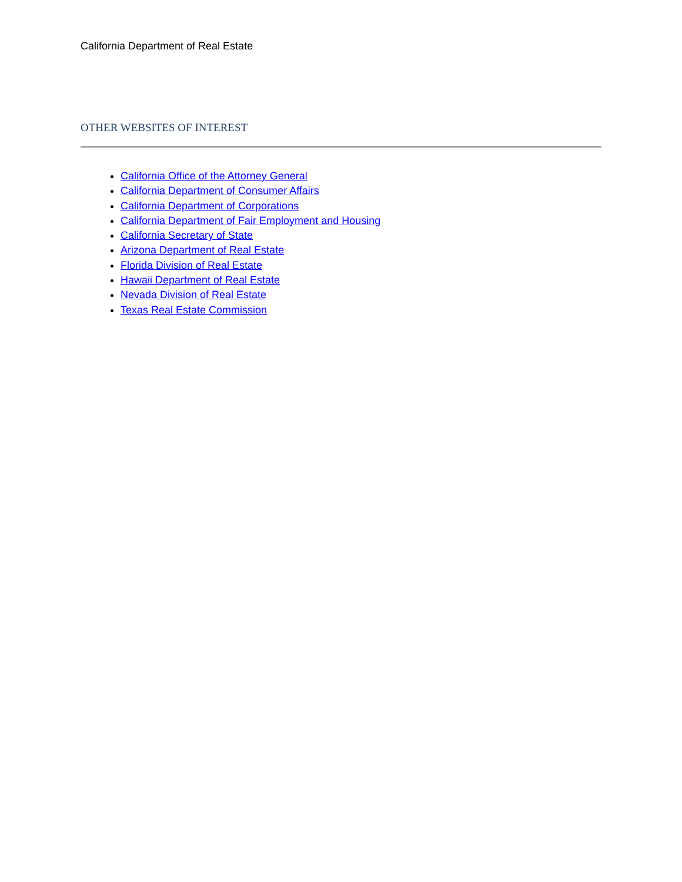California Department of Real Estate
OTHER WEBSITES OF INTEREST
California Office of the Attorney General
California Department of Consumer Affairs
California Department of Corporations
California Department of Fair Employment and Housing
California Secretary of State
Arizona Department of Real Estate
Florida Division of Real Estate
Hawaii Department of Real Estate
Nevada Division of Real Estate
Texas Real Estate Commission